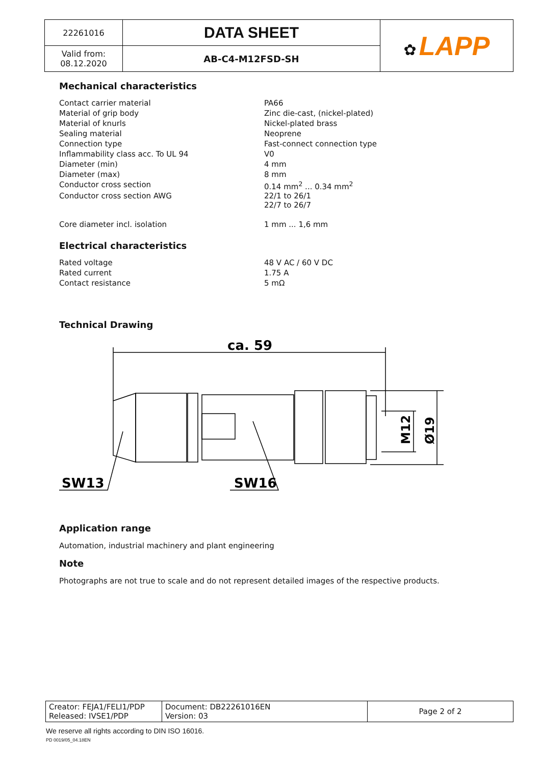| 22261016 | DATA SHEET | ✿ LAPP |
| Valid from: 08.12.2020 | AB-C4-M12FSD-SH | |
Mechanical characteristics
| Contact carrier material | PA66 |
| Material of grip body | Zinc die-cast, (nickel-plated) |
| Material of knurls | Nickel-plated brass |
| Sealing material | Neoprene |
| Connection type | Fast-connect connection type |
| Inflammability class acc. To UL 94 | V0 |
| Diameter (min) | 4 mm |
| Diameter (max) | 8 mm |
| Conductor cross section | 0.14 mm<sup>2</sup> ... 0.34 mm<sup>2</sup> |
| Conductor cross section AWG | 22/1 to 26/1 22/7 to 26/7 |
| Core diameter incl. isolation | 1 mm ... 1,6 mm |
Electrical characteristics
| Rated voltage | 48 V AC / 60 V DC |
| Rated current | 1.75 A |
| Contact resistance | 5 mΩ |
Technical Drawing
ca. 59
SW13
SW16
M12
Ø19
Application range
Automation, industrial machinery and plant engineering
Note
Photographs are not true to scale and do not represent detailed images of the respective products.
| Creator: FEJA1/FELI1/PDP Released: IVSE1/PDP | Document: DB22261016EN Version: 03 | Page 2 of 2 |
We reserve all rights according to DIN ISO 16016.
PD 0019/05_04.18EN